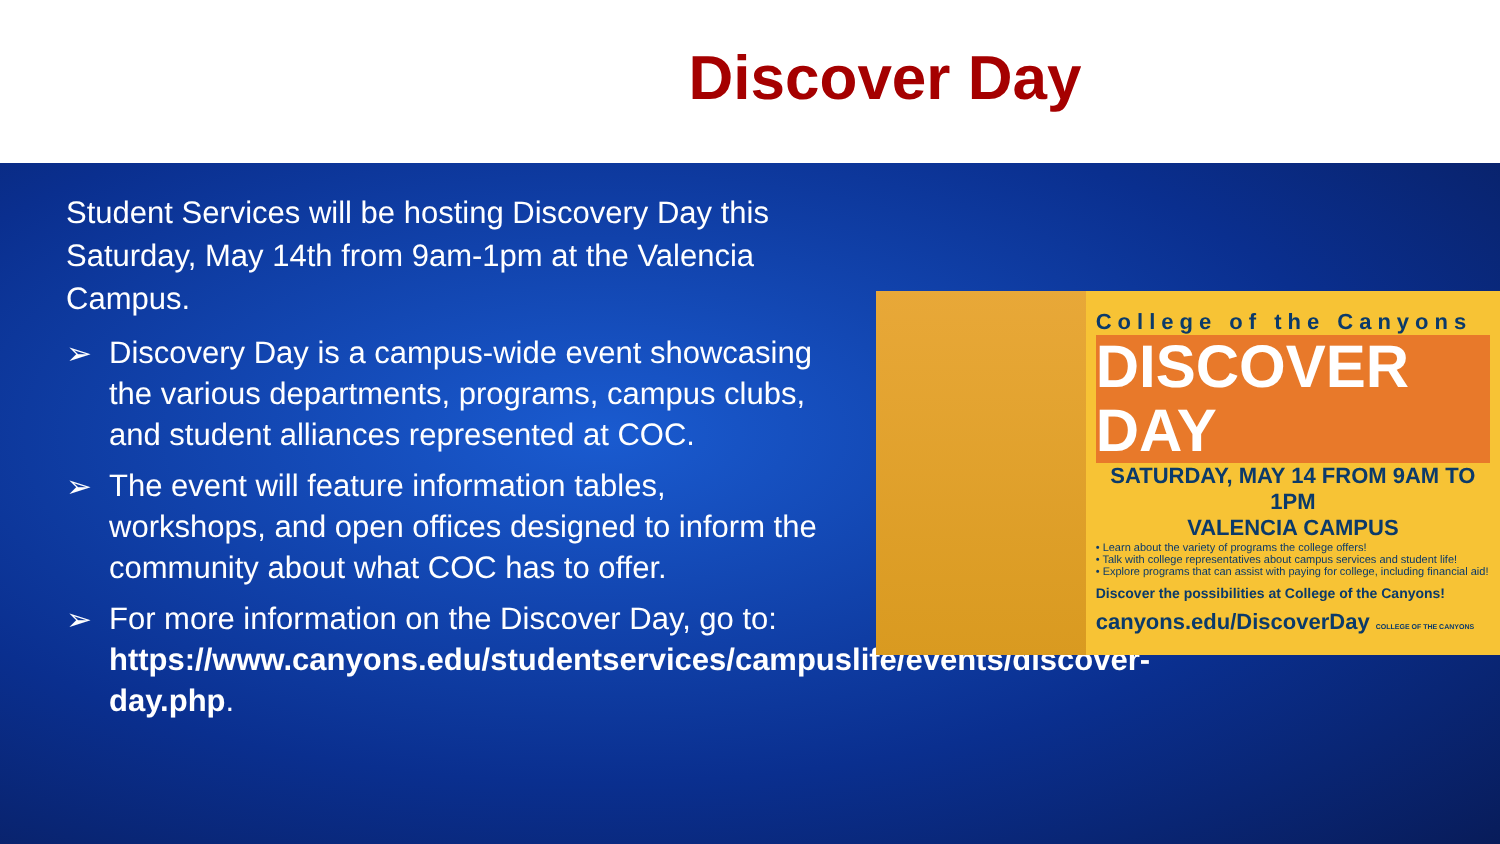Discover Day
Student Services will be hosting Discovery Day this Saturday, May 14th from 9am-1pm at the Valencia Campus.
➢
Discovery Day is a campus-wide event showcasing the various departments, programs, campus clubs, and student alliances represented at COC.
➢
The event will feature information tables, workshops, and open offices designed to inform the community about what COC has to offer.
➢
For more information on the Discover Day, go to: https://www.canyons.edu/studentservices/campuslife/events/discover-day.php.
College of the Canyons
DISCOVER DAY
SATURDAY, MAY 14 FROM 9AM TO 1PM
VALENCIA CAMPUS
• Learn about the variety of programs the college offers!
• Talk with college representatives about campus services and student life!
• Explore programs that can assist with paying for college, including financial aid!
Discover the possibilities at College of the Canyons!
canyons.edu/DiscoverDay COLLEGE OF THE CANYONS